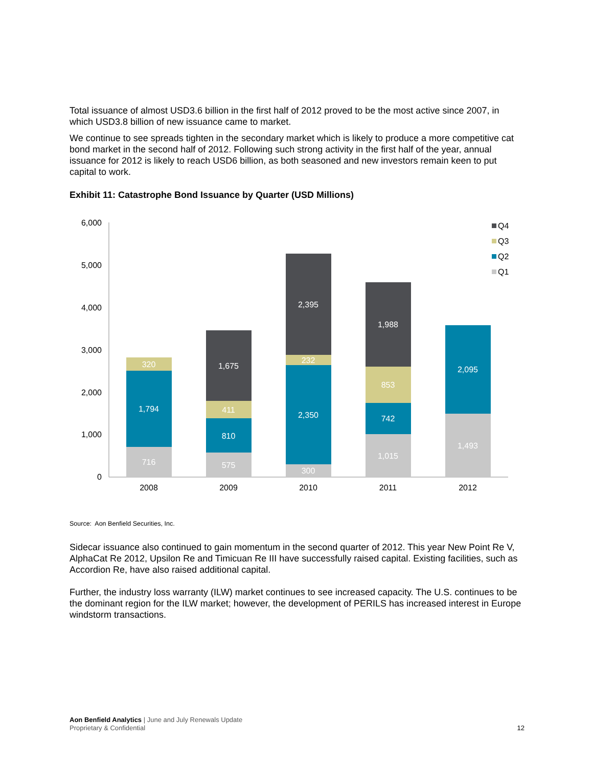Total issuance of almost USD3.6 billion in the first half of 2012 proved to be the most active since 2007, in which USD3.8 billion of new issuance came to market.
We continue to see spreads tighten in the secondary market which is likely to produce a more competitive cat bond market in the second half of 2012. Following such strong activity in the first half of the year, annual issuance for 2012 is likely to reach USD6 billion, as both seasoned and new investors remain keen to put capital to work.
Exhibit 11: Catastrophe Bond Issuance by Quarter (USD Millions)
6,000
5,000
4,000
3,000
2,000
1,000
0
716
1,794
320
575
810
411
1,675
300
2,350
232
2,395
1,015
742
853
1,988
1,493
2,095
2008
2009
2010
2011
2012
Q4
Q3
Q2
Q1
Source: Aon Benfield Securities, Inc.
Sidecar issuance also continued to gain momentum in the second quarter of 2012. This year New Point Re V, AlphaCat Re 2012, Upsilon Re and Timicuan Re III have successfully raised capital. Existing facilities, such as Accordion Re, have also raised additional capital.
Further, the industry loss warranty (ILW) market continues to see increased capacity. The U.S. continues to be the dominant region for the ILW market; however, the development of PERILS has increased interest in Europe windstorm transactions.
Aon Benfield Analytics | June and July Renewals Update
Proprietary & Confidential
12